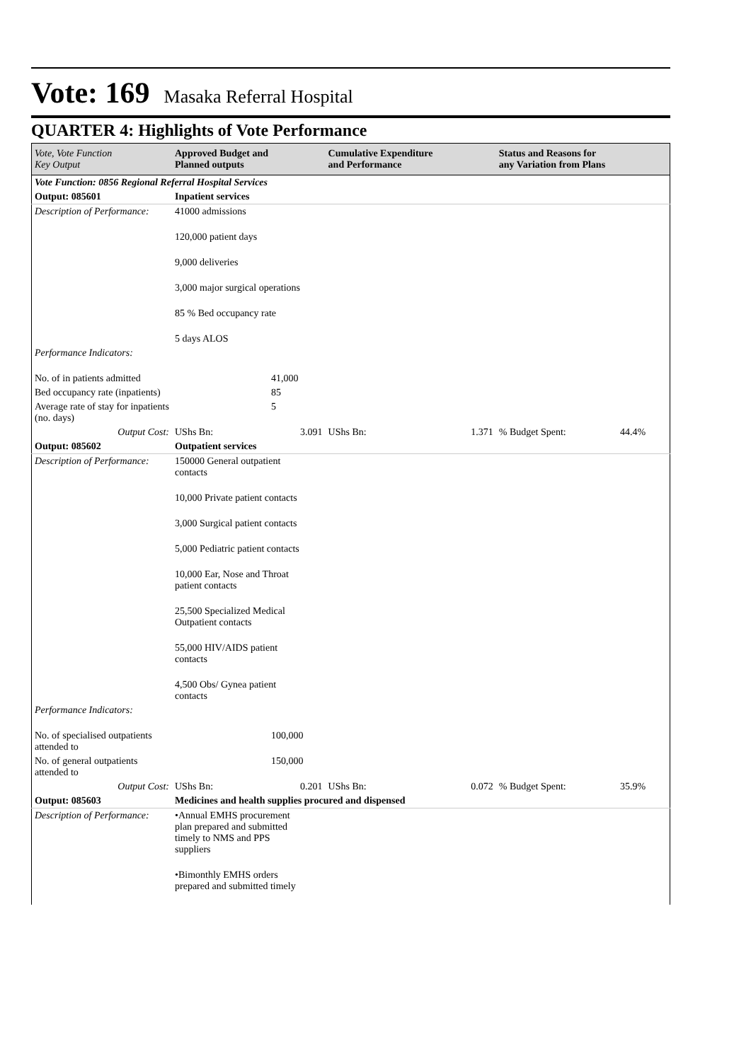Vote: 169 Masaka Referral Hospital
QUARTER 4: Highlights of Vote Performance
| Vote, Vote Function Key Output | Approved Budget and Planned outputs | | Cumulative Expenditure and Performance | | Status and Reasons for any Variation from Plans | |
| --- | --- | --- | --- | --- | --- | --- |
| Vote Function: 0856 Regional Referral Hospital Services | | | | | | |
| Output: 085601 | Inpatient services | | | | | |
| Description of Performance: | 41000 admissions | | | | | |
| | 120,000 patient days | | | | | |
| | 9,000 deliveries | | | | | |
| | 3,000 major surgical operations | | | | | |
| | 85 % Bed occupancy rate | | | | | |
| | 5 days ALOS | | | | | |
| Performance Indicators: | | | | | | |
| No. of in patients admitted | 41,000 | | | | | |
| Bed occupancy rate (inpatients) | 85 | | | | | |
| Average rate of stay for inpatients (no. days) | 5 | | | | | |
| Output Cost: | UShs Bn: | 3.091 | UShs Bn: | 1.371 | % Budget Spent: | 44.4% |
| Output: 085602 | Outpatient services | | | | | |
| Description of Performance: | 150000 General outpatient contacts | | | | | |
| | 10,000 Private patient contacts | | | | | |
| | 3,000 Surgical patient contacts | | | | | |
| | 5,000 Pediatric patient contacts | | | | | |
| | 10,000 Ear, Nose and Throat patient contacts | | | | | |
| | 25,500 Specialized Medical Outpatient contacts | | | | | |
| | 55,000 HIV/AIDS patient contacts | | | | | |
| | 4,500 Obs/ Gynea patient contacts | | | | | |
| Performance Indicators: | | | | | | |
| No. of specialised outpatients attended to | 100,000 | | | | | |
| No. of general outpatients attended to | 150,000 | | | | | |
| Output Cost: | UShs Bn: | 0.201 | UShs Bn: | 0.072 | % Budget Spent: | 35.9% |
| Output: 085603 | Medicines and health supplies procured and dispensed | | | | | |
| Description of Performance: | •Annual EMHS procurement plan prepared and submitted timely to NMS and PPS suppliers | | | | | |
| | •Bimonthly EMHS orders prepared and submitted timely | | | | | |